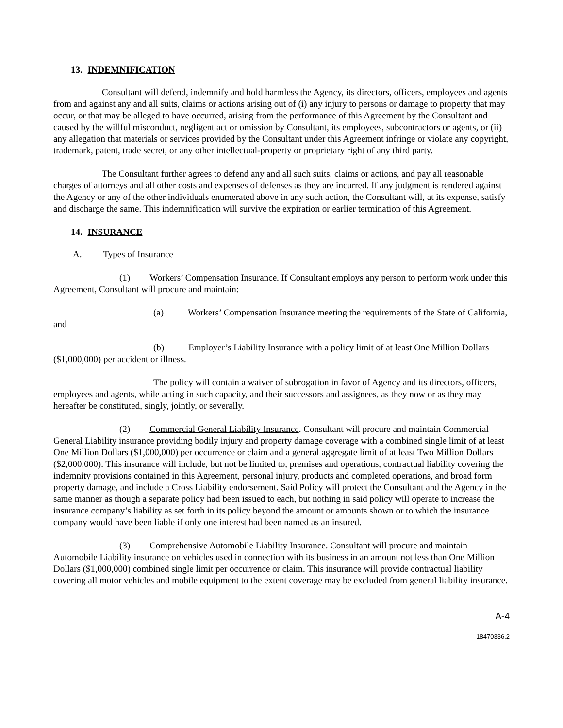13. INDEMNIFICATION
Consultant will defend, indemnify and hold harmless the Agency, its directors, officers, employees and agents from and against any and all suits, claims or actions arising out of (i) any injury to persons or damage to property that may occur, or that may be alleged to have occurred, arising from the performance of this Agreement by the Consultant and caused by the willful misconduct, negligent act or omission by Consultant, its employees, subcontractors or agents, or (ii) any allegation that materials or services provided by the Consultant under this Agreement infringe or violate any copyright, trademark, patent, trade secret, or any other intellectual-property or proprietary right of any third party.
The Consultant further agrees to defend any and all such suits, claims or actions, and pay all reasonable charges of attorneys and all other costs and expenses of defenses as they are incurred. If any judgment is rendered against the Agency or any of the other individuals enumerated above in any such action, the Consultant will, at its expense, satisfy and discharge the same. This indemnification will survive the expiration or earlier termination of this Agreement.
14. INSURANCE
A. Types of Insurance
(1) Workers’ Compensation Insurance. If Consultant employs any person to perform work under this Agreement, Consultant will procure and maintain:
(a) Workers’ Compensation Insurance meeting the requirements of the State of California, and
(b) Employer’s Liability Insurance with a policy limit of at least One Million Dollars ($1,000,000) per accident or illness.
The policy will contain a waiver of subrogation in favor of Agency and its directors, officers, employees and agents, while acting in such capacity, and their successors and assignees, as they now or as they may hereafter be constituted, singly, jointly, or severally.
(2) Commercial General Liability Insurance. Consultant will procure and maintain Commercial General Liability insurance providing bodily injury and property damage coverage with a combined single limit of at least One Million Dollars ($1,000,000) per occurrence or claim and a general aggregate limit of at least Two Million Dollars ($2,000,000). This insurance will include, but not be limited to, premises and operations, contractual liability covering the indemnity provisions contained in this Agreement, personal injury, products and completed operations, and broad form property damage, and include a Cross Liability endorsement. Said Policy will protect the Consultant and the Agency in the same manner as though a separate policy had been issued to each, but nothing in said policy will operate to increase the insurance company’s liability as set forth in its policy beyond the amount or amounts shown or to which the insurance company would have been liable if only one interest had been named as an insured.
(3) Comprehensive Automobile Liability Insurance. Consultant will procure and maintain Automobile Liability insurance on vehicles used in connection with its business in an amount not less than One Million Dollars ($1,000,000) combined single limit per occurrence or claim. This insurance will provide contractual liability covering all motor vehicles and mobile equipment to the extent coverage may be excluded from general liability insurance.
A-4
18470336.2